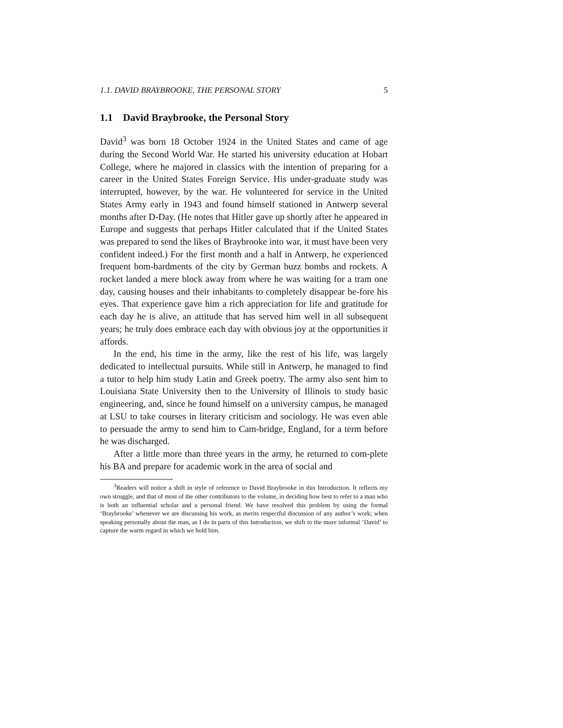1.1. DAVID BRAYBROOKE, THE PERSONAL STORY 5
1.1 David Braybrooke, the Personal Story
David<sup>3</sup> was born 18 October 1924 in the United States and came of age during the Second World War. He started his university education at Hobart College, where he majored in classics with the intention of preparing for a career in the United States Foreign Service. His under-graduate study was interrupted, however, by the war. He volunteered for service in the United States Army early in 1943 and found himself stationed in Antwerp several months after D-Day. (He notes that Hitler gave up shortly after he appeared in Europe and suggests that perhaps Hitler calculated that if the United States was prepared to send the likes of Braybrooke into war, it must have been very confident indeed.) For the first month and a half in Antwerp, he experienced frequent bom-bardments of the city by German buzz bombs and rockets. A rocket landed a mere block away from where he was waiting for a tram one day, causing houses and their inhabitants to completely disappear be-fore his eyes. That experience gave him a rich appreciation for life and gratitude for each day he is alive, an attitude that has served him well in all subsequent years; he truly does embrace each day with obvious joy at the opportunities it affords.
In the end, his time in the army, like the rest of his life, was largely dedicated to intellectual pursuits. While still in Antwerp, he managed to find a tutor to help him study Latin and Greek poetry. The army also sent him to Louisiana State University then to the University of Illinois to study basic engineering, and, since he found himself on a university campus, he managed at LSU to take courses in literary criticism and sociology. He was even able to persuade the army to send him to Cam-bridge, England, for a term before he was discharged.
After a little more than three years in the army, he returned to com-plete his BA and prepare for academic work in the area of social and
<sup>3</sup> Readers will notice a shift in style of reference to David Braybrooke in this Introduction. It reflects my own struggle, and that of most of the other contributors to the volume, in deciding how best to refer to a man who is both an influential scholar and a personal friend. We have resolved this problem by using the formal ‘Braybrooke’ whenever we are discussing his work, as merits respectful discussion of any author’s work; when speaking personally about the man, as I do in parts of this Introduction, we shift to the more informal ‘David’ to capture the warm regard in which we hold him.